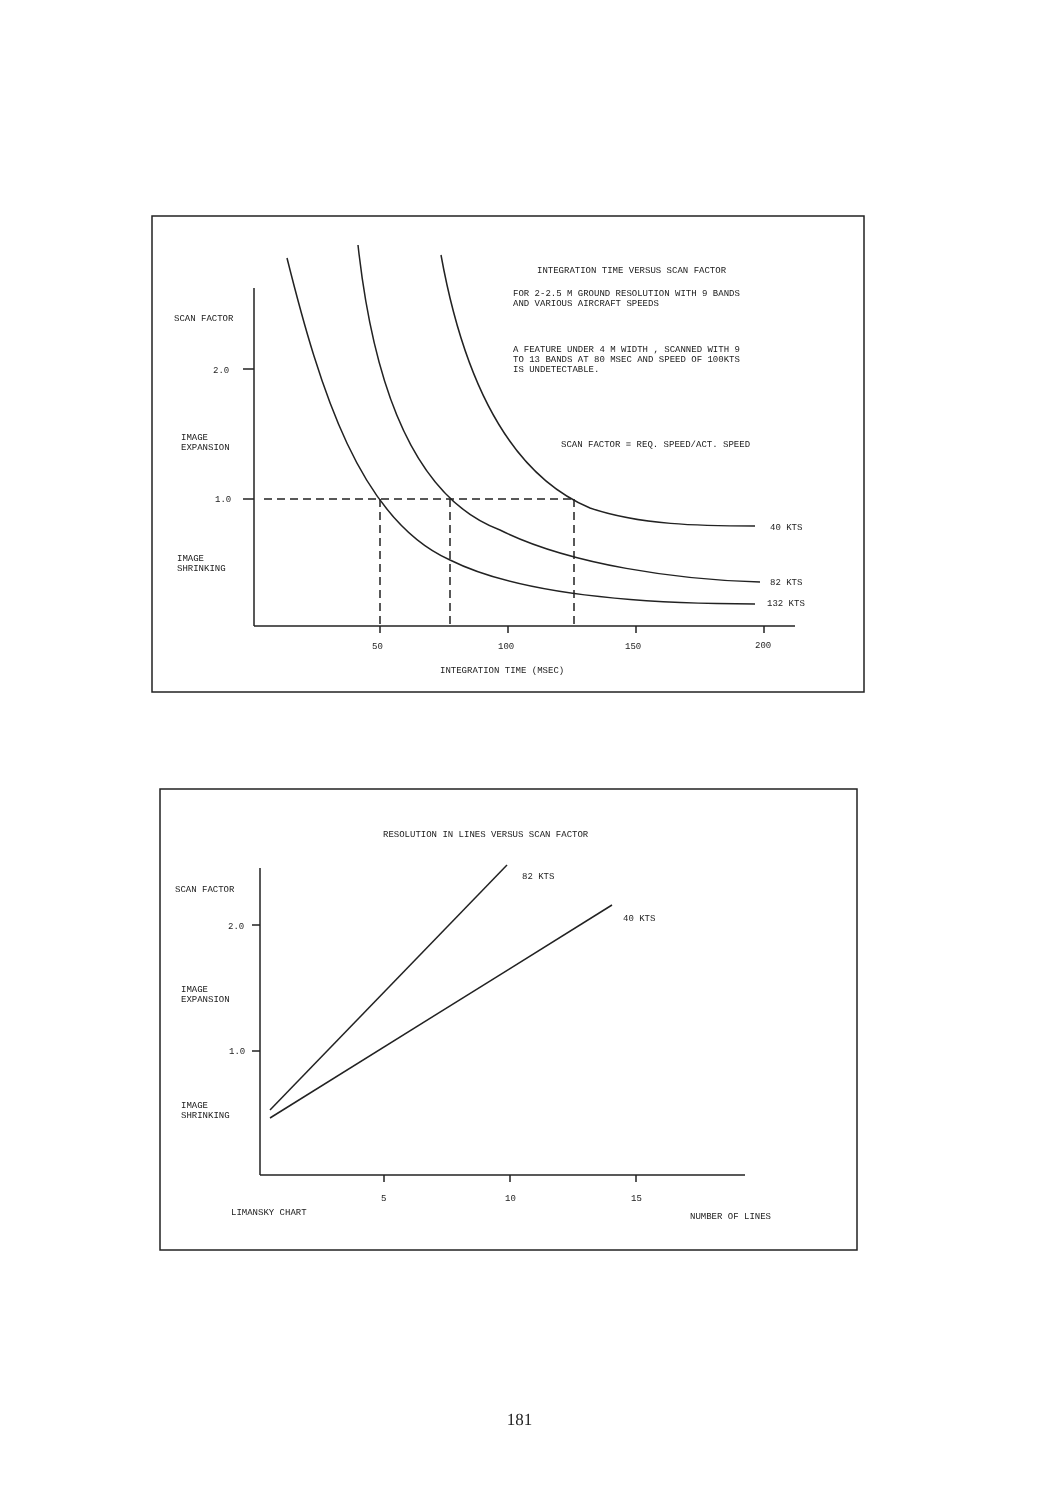INTEGRATION TIME VERSUS SCAN FACTOR
FOR 2-2.5 M GROUND RESOLUTION WITH 9 BANDS
AND VARIOUS AIRCRAFT SPEEDS
A FEATURE UNDER 4 M WIDTH , SCANNED WITH 9
TO 13 BANDS AT 80 MSEC AND SPEED OF 100KTS
IS UNDETECTABLE.
SCAN FACTOR = REQ. SPEED/ACT. SPEED
SCAN FACTOR
2.0
IMAGE
EXPANSION
1.0
IMAGE
SHRINKING
40 KTS
82 KTS
132 KTS
50
100
150
200
INTEGRATION TIME (MSEC)
RESOLUTION IN LINES VERSUS SCAN FACTOR
82 KTS
40 KTS
SCAN FACTOR
2.0
IMAGE
EXPANSION
1.0
IMAGE
SHRINKING
5
10
15
LIMANSKY CHART
NUMBER OF LINES
181